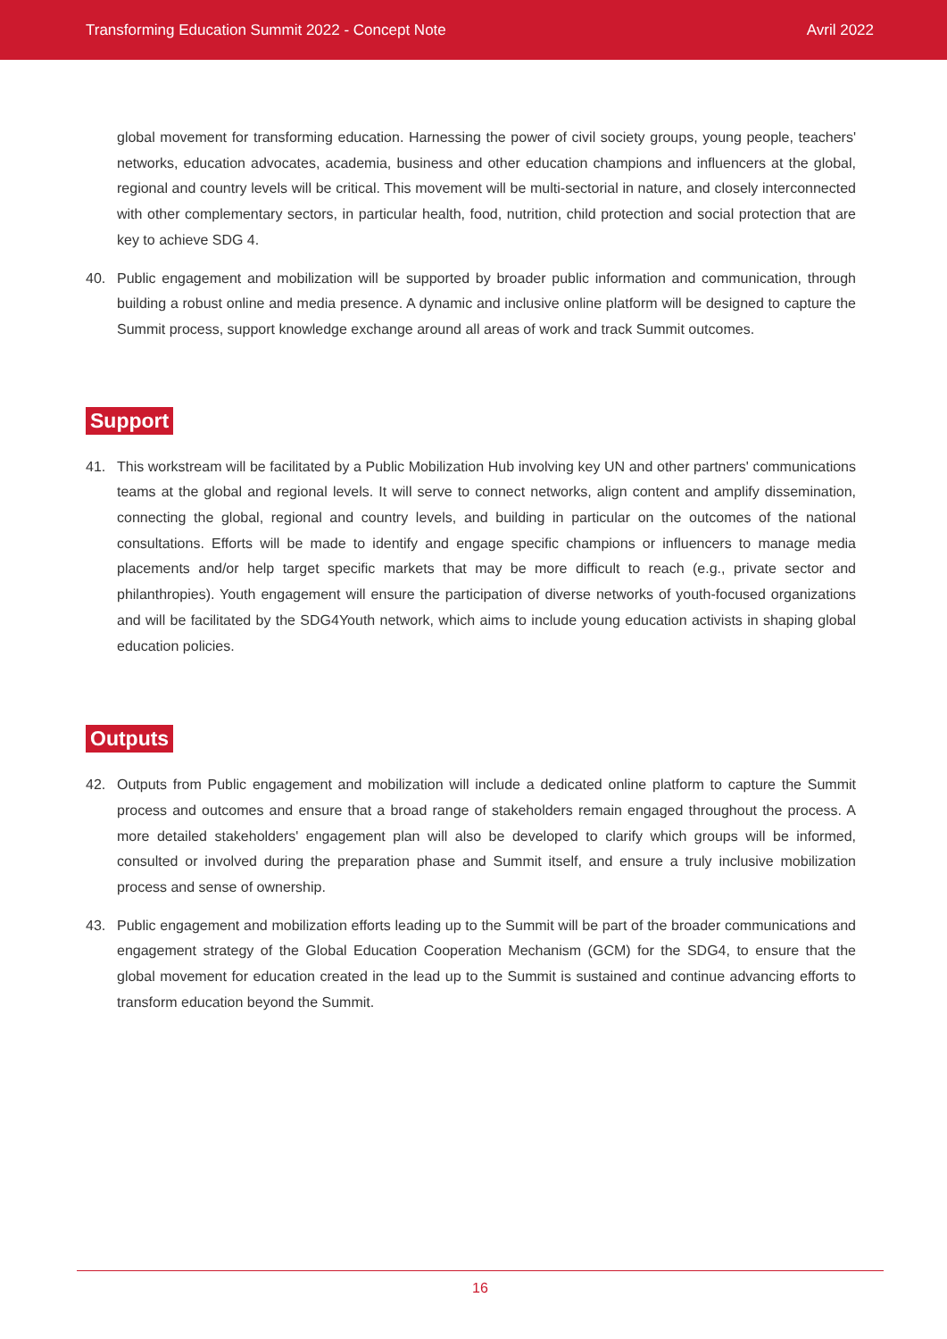Transforming Education Summit 2022 - Concept Note Avril 2022
global movement for transforming education. Harnessing the power of civil society groups, young people, teachers' networks, education advocates, academia, business and other education champions and influencers at the global, regional and country levels will be critical. This movement will be multi-sectorial in nature, and closely interconnected with other complementary sectors, in particular health, food, nutrition, child protection and social protection that are key to achieve SDG 4.
40. Public engagement and mobilization will be supported by broader public information and communication, through building a robust online and media presence. A dynamic and inclusive online platform will be designed to capture the Summit process, support knowledge exchange around all areas of work and track Summit outcomes.
Support
41. This workstream will be facilitated by a Public Mobilization Hub involving key UN and other partners' communications teams at the global and regional levels. It will serve to connect networks, align content and amplify dissemination, connecting the global, regional and country levels, and building in particular on the outcomes of the national consultations. Efforts will be made to identify and engage specific champions or influencers to manage media placements and/or help target specific markets that may be more difficult to reach (e.g., private sector and philanthropies). Youth engagement will ensure the participation of diverse networks of youth-focused organizations and will be facilitated by the SDG4Youth network, which aims to include young education activists in shaping global education policies.
Outputs
42. Outputs from Public engagement and mobilization will include a dedicated online platform to capture the Summit process and outcomes and ensure that a broad range of stakeholders remain engaged throughout the process. A more detailed stakeholders' engagement plan will also be developed to clarify which groups will be informed, consulted or involved during the preparation phase and Summit itself, and ensure a truly inclusive mobilization process and sense of ownership.
43. Public engagement and mobilization efforts leading up to the Summit will be part of the broader communications and engagement strategy of the Global Education Cooperation Mechanism (GCM) for the SDG4, to ensure that the global movement for education created in the lead up to the Summit is sustained and continue advancing efforts to transform education beyond the Summit.
16